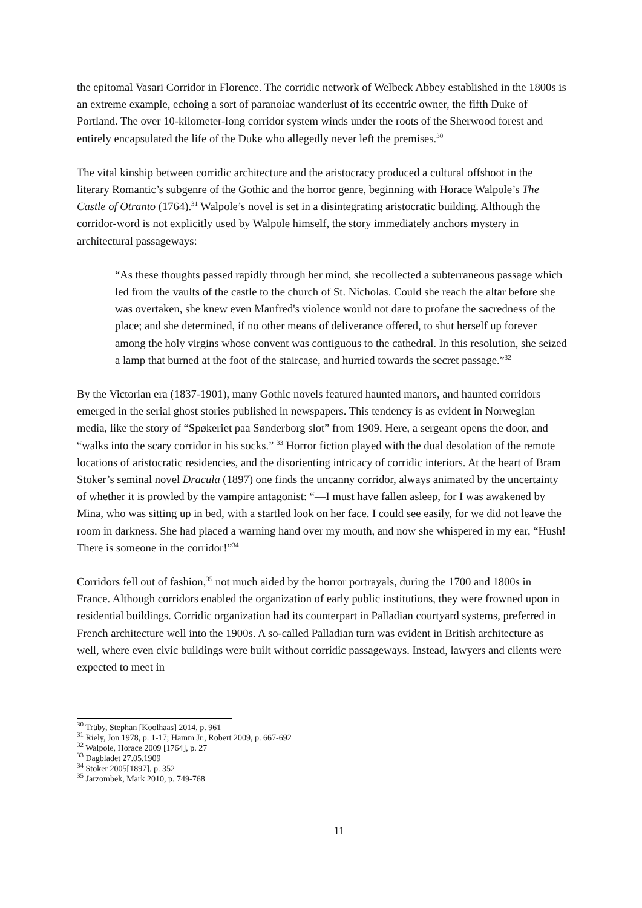the epitomal Vasari Corridor in Florence. The corridic network of Welbeck Abbey established in the 1800s is an extreme example, echoing a sort of paranoiac wanderlust of its eccentric owner, the fifth Duke of Portland. The over 10-kilometer-long corridor system winds under the roots of the Sherwood forest and entirely encapsulated the life of the Duke who allegedly never left the premises.<sup>30</sup>
The vital kinship between corridic architecture and the aristocracy produced a cultural offshoot in the literary Romantic’s subgenre of the Gothic and the horror genre, beginning with Horace Walpole’s The Castle of Otranto (1764).<sup>31</sup> Walpole’s novel is set in a disintegrating aristocratic building. Although the corridor-word is not explicitly used by Walpole himself, the story immediately anchors mystery in architectural passageways:
“As these thoughts passed rapidly through her mind, she recollected a subterraneous passage which led from the vaults of the castle to the church of St. Nicholas. Could she reach the altar before she was overtaken, she knew even Manfred's violence would not dare to profane the sacredness of the place; and she determined, if no other means of deliverance offered, to shut herself up forever among the holy virgins whose convent was contiguous to the cathedral. In this resolution, she seized a lamp that burned at the foot of the staircase, and hurried towards the secret passage.”<sup>32</sup>
By the Victorian era (1837-1901), many Gothic novels featured haunted manors, and haunted corridors emerged in the serial ghost stories published in newspapers. This tendency is as evident in Norwegian media, like the story of “Spøkeriet paa Sønderborg slot” from 1909. Here, a sergeant opens the door, and “walks into the scary corridor in his socks.” <sup>33</sup> Horror fiction played with the dual desolation of the remote locations of aristocratic residencies, and the disorienting intricacy of corridic interiors. At the heart of Bram Stoker’s seminal novel Dracula (1897) one finds the uncanny corridor, always animated by the uncertainty of whether it is prowled by the vampire antagonist: “—I must have fallen asleep, for I was awakened by Mina, who was sitting up in bed, with a startled look on her face. I could see easily, for we did not leave the room in darkness. She had placed a warning hand over my mouth, and now she whispered in my ear, “Hush! There is someone in the corridor!”<sup>34</sup>
Corridors fell out of fashion,<sup>35</sup> not much aided by the horror portrayals, during the 1700 and 1800s in France. Although corridors enabled the organization of early public institutions, they were frowned upon in residential buildings. Corridic organization had its counterpart in Palladian courtyard systems, preferred in French architecture well into the 1900s. A so-called Palladian turn was evident in British architecture as well, where even civic buildings were built without corridic passageways. Instead, lawyers and clients were expected to meet in
<sup>30</sup> Trüby, Stephan [Koolhaas] 2014, p. 961
<sup>31</sup> Riely, Jon 1978, p. 1-17; Hamm Jr., Robert 2009, p. 667-692
<sup>32</sup> Walpole, Horace 2009 [1764], p. 27
<sup>33</sup> Dagbladet 27.05.1909
<sup>34</sup> Stoker 2005[1897], p. 352
<sup>35</sup> Jarzombek, Mark 2010, p. 749-768
11